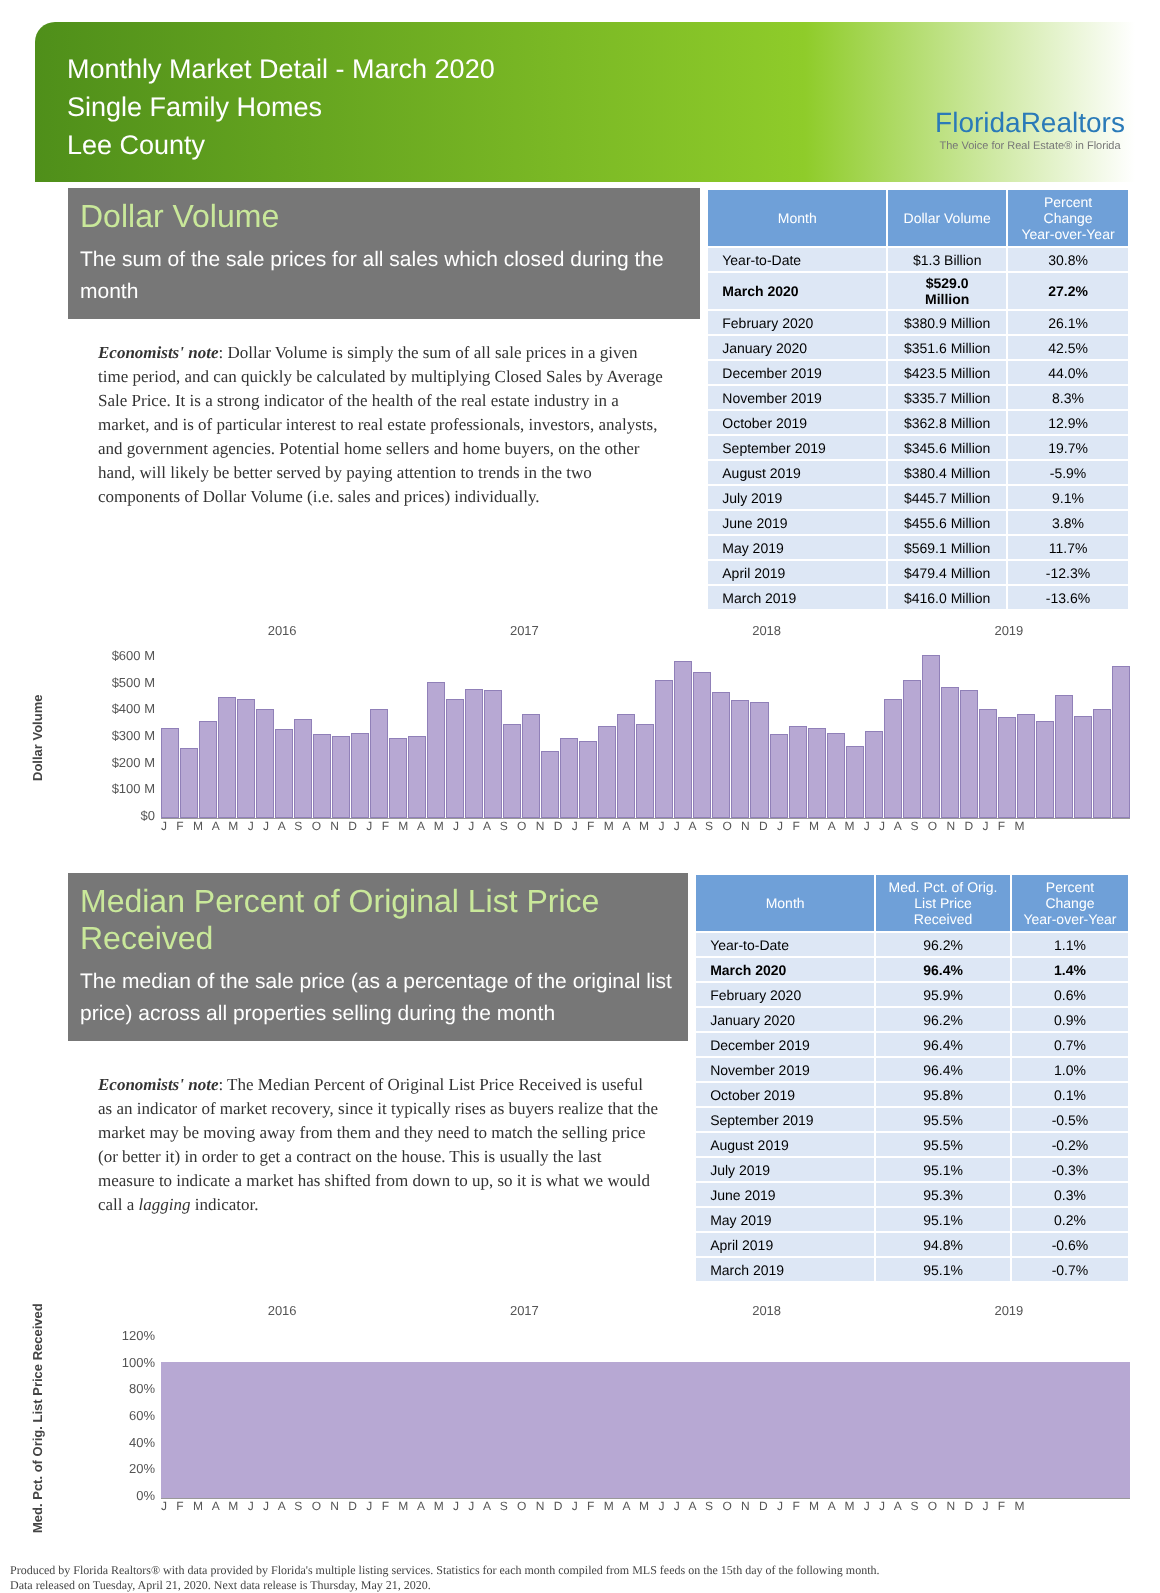Monthly Market Detail - March 2020
Single Family Homes
Lee County
FloridaRealtors
The Voice for Real Estate® in Florida
Dollar Volume
The sum of the sale prices for all sales which closed during the month
Economists' note: Dollar Volume is simply the sum of all sale prices in a given time period, and can quickly be calculated by multiplying Closed Sales by Average Sale Price. It is a strong indicator of the health of the real estate industry in a market, and is of particular interest to real estate professionals, investors, analysts, and government agencies. Potential home sellers and home buyers, on the other hand, will likely be better served by paying attention to trends in the two components of Dollar Volume (i.e. sales and prices) individually.
| Month | Dollar Volume | Percent Change Year-over-Year |
| --- | --- | --- |
| Year-to-Date | $1.3 Billion | 30.8% |
| March 2020 | $529.0 Million | 27.2% |
| February 2020 | $380.9 Million | 26.1% |
| January 2020 | $351.6 Million | 42.5% |
| December 2019 | $423.5 Million | 44.0% |
| November 2019 | $335.7 Million | 8.3% |
| October 2019 | $362.8 Million | 12.9% |
| September 2019 | $345.6 Million | 19.7% |
| August 2019 | $380.4 Million | -5.9% |
| July 2019 | $445.7 Million | 9.1% |
| June 2019 | $455.6 Million | 3.8% |
| May 2019 | $569.1 Million | 11.7% |
| April 2019 | $479.4 Million | -12.3% |
| March 2019 | $416.0 Million | -13.6% |
Dollar Volume
$600 M
$500 M
$400 M
$300 M
$200 M
$100 M
$0
2016 2017 2018 2019
J F M A M J J A S O N D J F M A M J J A S O N D J F M A M J J A S O N D J F M A M J J A S O N D J F M
Median Percent of Original List Price Received
The median of the sale price (as a percentage of the original list price) across all properties selling during the month
Economists' note: The Median Percent of Original List Price Received is useful as an indicator of market recovery, since it typically rises as buyers realize that the market may be moving away from them and they need to match the selling price (or better it) in order to get a contract on the house. This is usually the last measure to indicate a market has shifted from down to up, so it is what we would call a lagging indicator.
| Month | Med. Pct. of Orig. List Price Received | Percent Change Year-over-Year |
| --- | --- | --- |
| Year-to-Date | 96.2% | 1.1% |
| March 2020 | 96.4% | 1.4% |
| February 2020 | 95.9% | 0.6% |
| January 2020 | 96.2% | 0.9% |
| December 2019 | 96.4% | 0.7% |
| November 2019 | 96.4% | 1.0% |
| October 2019 | 95.8% | 0.1% |
| September 2019 | 95.5% | -0.5% |
| August 2019 | 95.5% | -0.2% |
| July 2019 | 95.1% | -0.3% |
| June 2019 | 95.3% | 0.3% |
| May 2019 | 95.1% | 0.2% |
| April 2019 | 94.8% | -0.6% |
| March 2019 | 95.1% | -0.7% |
Med. Pct. of Orig. List Price Received
120%
100%
80%
60%
40%
20%
0%
2016 2017 2018 2019
J F M A M J J A S O N D J F M A M J J A S O N D J F M A M J J A S O N D J F M A M J J A S O N D J F M
Produced by Florida Realtors® with data provided by Florida's multiple listing services. Statistics for each month compiled from MLS feeds on the 15th day of the following month.
Data released on Tuesday, April 21, 2020. Next data release is Thursday, May 21, 2020.